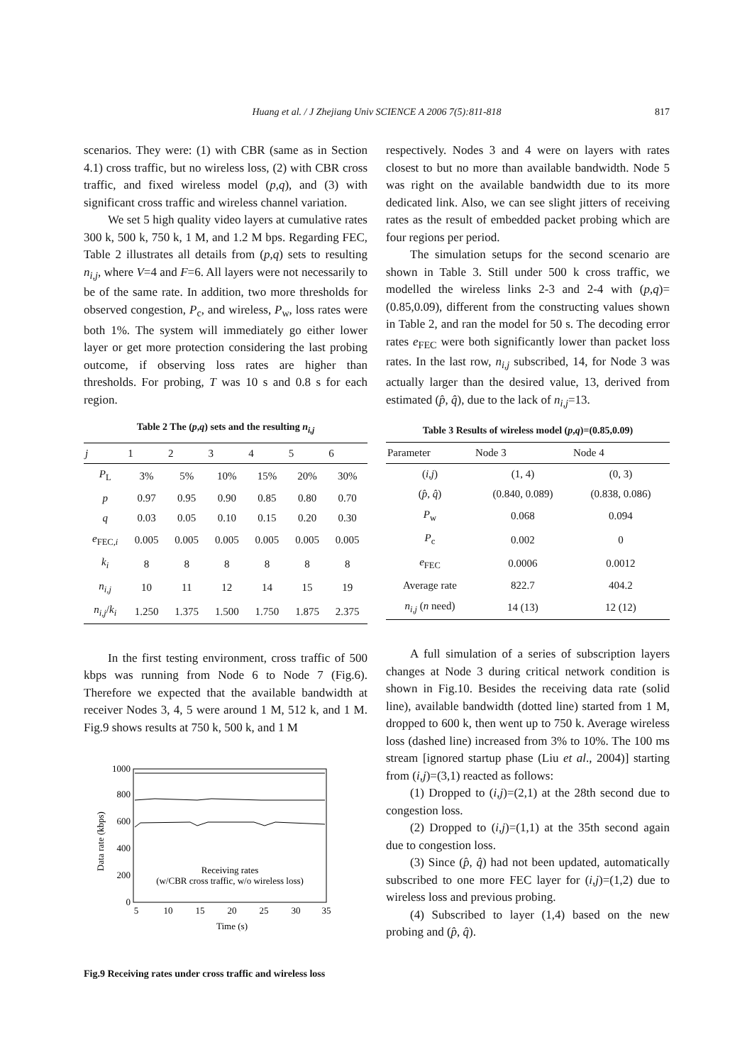Huang et al. / J Zhejiang Univ SCIENCE A 2006 7(5):811-818
817
scenarios. They were: (1) with CBR (same as in Section 4.1) cross traffic, but no wireless loss, (2) with CBR cross traffic, and fixed wireless model (p,q), and (3) with significant cross traffic and wireless channel variation.
We set 5 high quality video layers at cumulative rates 300 k, 500 k, 750 k, 1 M, and 1.2 M bps. Regarding FEC, Table 2 illustrates all details from (p,q) sets to resulting n<sub>i,j</sub>, where V=4 and F=6. All layers were not necessarily to be of the same rate. In addition, two more thresholds for observed congestion, P<sub>c</sub>, and wireless, P<sub>w</sub>, loss rates were both 1%. The system will immediately go either lower layer or get more protection considering the last probing outcome, if observing loss rates are higher than thresholds. For probing, T was 10 s and 0.8 s for each region.
Table 2 The (p,q) sets and the resulting n<sub>i,j</sub>
| j | 1 | 2 | 3 | 4 | 5 | 6 |
| --- | --- | --- | --- | --- | --- | --- |
| P<sub>L</sub> | 3% | 5% | 10% | 15% | 20% | 30% |
| p | 0.97 | 0.95 | 0.90 | 0.85 | 0.80 | 0.70 |
| q | 0.03 | 0.05 | 0.10 | 0.15 | 0.20 | 0.30 |
| e<sub>FEC,i</sub> | 0.005 | 0.005 | 0.005 | 0.005 | 0.005 | 0.005 |
| k<sub>i</sub> | 8 | 8 | 8 | 8 | 8 | 8 |
| n<sub>i,j</sub> | 10 | 11 | 12 | 14 | 15 | 19 |
| n<sub>i,j</sub> / k<sub>i</sub> | 1.250 | 1.375 | 1.500 | 1.750 | 1.875 | 2.375 |
In the first testing environment, cross traffic of 500 kbps was running from Node 6 to Node 7 (Fig.6). Therefore we expected that the available bandwidth at receiver Nodes 3, 4, 5 were around 1 M, 512 k, and 1 M. Fig.9 shows results at 750 k, 500 k, and 1 M
Data rate (kbps)
0
200
400
600
800
1000
5
10
15
20
25
30
35
Time (s)
Receiving rates
(w/CBR cross traffic, w/o wireless loss)
Fig.9 Receiving rates under cross traffic and wireless loss
respectively. Nodes 3 and 4 were on layers with rates closest to but no more than available bandwidth. Node 5 was right on the available bandwidth due to its more dedicated link. Also, we can see slight jitters of receiving rates as the result of embedded packet probing which are four regions per period.
The simulation setups for the second scenario are shown in Table 3. Still under 500 k cross traffic, we modelled the wireless links 2-3 and 2-4 with (p,q)=(0.85,0.09), different from the constructing values shown in Table 2, and ran the model for 50 s. The decoding error rates e<sub>FEC</sub> were both significantly lower than packet loss rates. In the last row, n<sub>i,j</sub> subscribed, 14, for Node 3 was actually larger than the desired value, 13, derived from estimated (p̂, q̂), due to the lack of n<sub>i,j</sub>=13.
Table 3 Results of wireless model (p,q)=(0.85,0.09)
| Parameter | Node 3 | Node 4 |
| --- | --- | --- |
| ( i , j ) | (1, 4) | (0, 3) |
| ( p̂ , q̂ ) | (0.840, 0.089) | (0.838, 0.086) |
| P<sub>w</sub> | 0.068 | 0.094 |
| P<sub>c</sub> | 0.002 | 0 |
| e<sub>FEC</sub> | 0.0006 | 0.0012 |
| Average rate | 822.7 | 404.2 |
| n<sub>i,j</sub> ( n need) | 14 (13) | 12 (12) |
A full simulation of a series of subscription layers changes at Node 3 during critical network condition is shown in Fig.10. Besides the receiving data rate (solid line), available bandwidth (dotted line) started from 1 M, dropped to 600 k, then went up to 750 k. Average wireless loss (dashed line) increased from 3% to 10%. The 100 ms stream [ignored startup phase (Liu et al., 2004)] starting from (i,j)=(3,1) reacted as follows:
(1) Dropped to (i,j)=(2,1) at the 28th second due to congestion loss.
(2) Dropped to (i,j)=(1,1) at the 35th second again due to congestion loss.
(3) Since (p̂, q̂) had not been updated, automatically subscribed to one more FEC layer for (i,j)=(1,2) due to wireless loss and previous probing.
(4) Subscribed to layer (1,4) based on the new probing and (p̂, q̂).